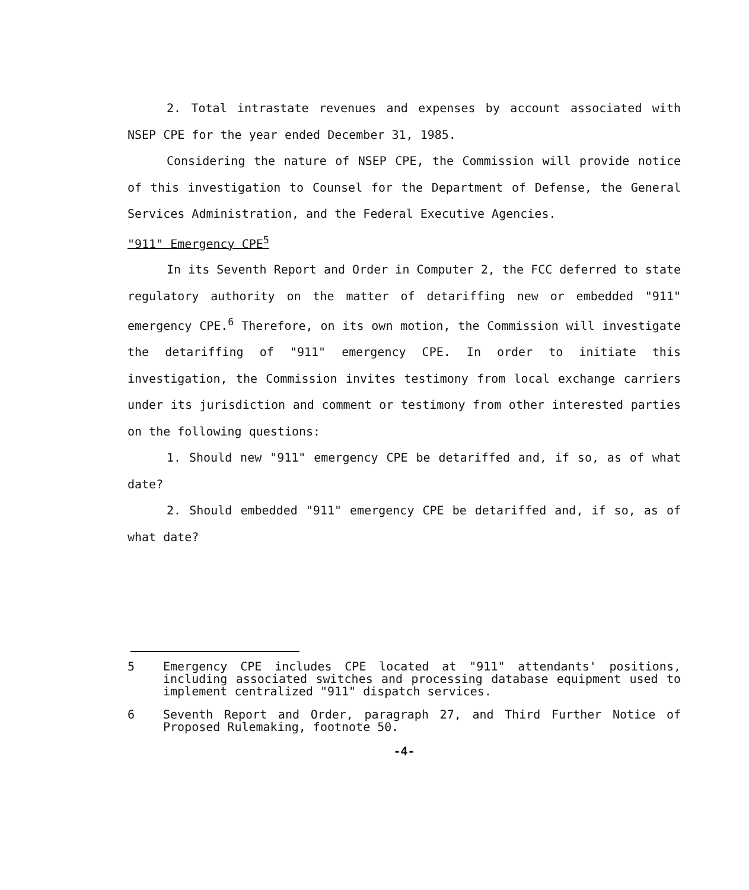2. Total intrastate revenues and expenses by account associated with NSEP CPE for the year ended December 31, 1985.
Considering the nature of NSEP CPE, the Commission will provide notice of this investigation to Counsel for the Department of Defense, the General Services Administration, and the Federal Executive Agencies.
"911" Emergency CPE<sup>5</sup>
In its Seventh Report and Order in Computer 2, the FCC deferred to state regulatory authority on the matter of detariffing new or embedded "911" emergency CPE.<sup>6</sup> Therefore, on its own motion, the Commission will investigate the detariffing of "911" emergency CPE. In order to initiate this investigation, the Commission invites testimony from local exchange carriers under its jurisdiction and comment or testimony from other interested parties on the following questions:
1. Should new "911" emergency CPE be detariffed and, if so, as of what date?
2. Should embedded "911" emergency CPE be detariffed and, if so, as of what date?
5 Emergency CPE includes CPE located at "911" attendants' positions, including associated switches and processing database equipment used to implement centralized "911" dispatch services.
6 Seventh Report and Order, paragraph 27, and Third Further Notice of Proposed Rulemaking, footnote 50.
-4-